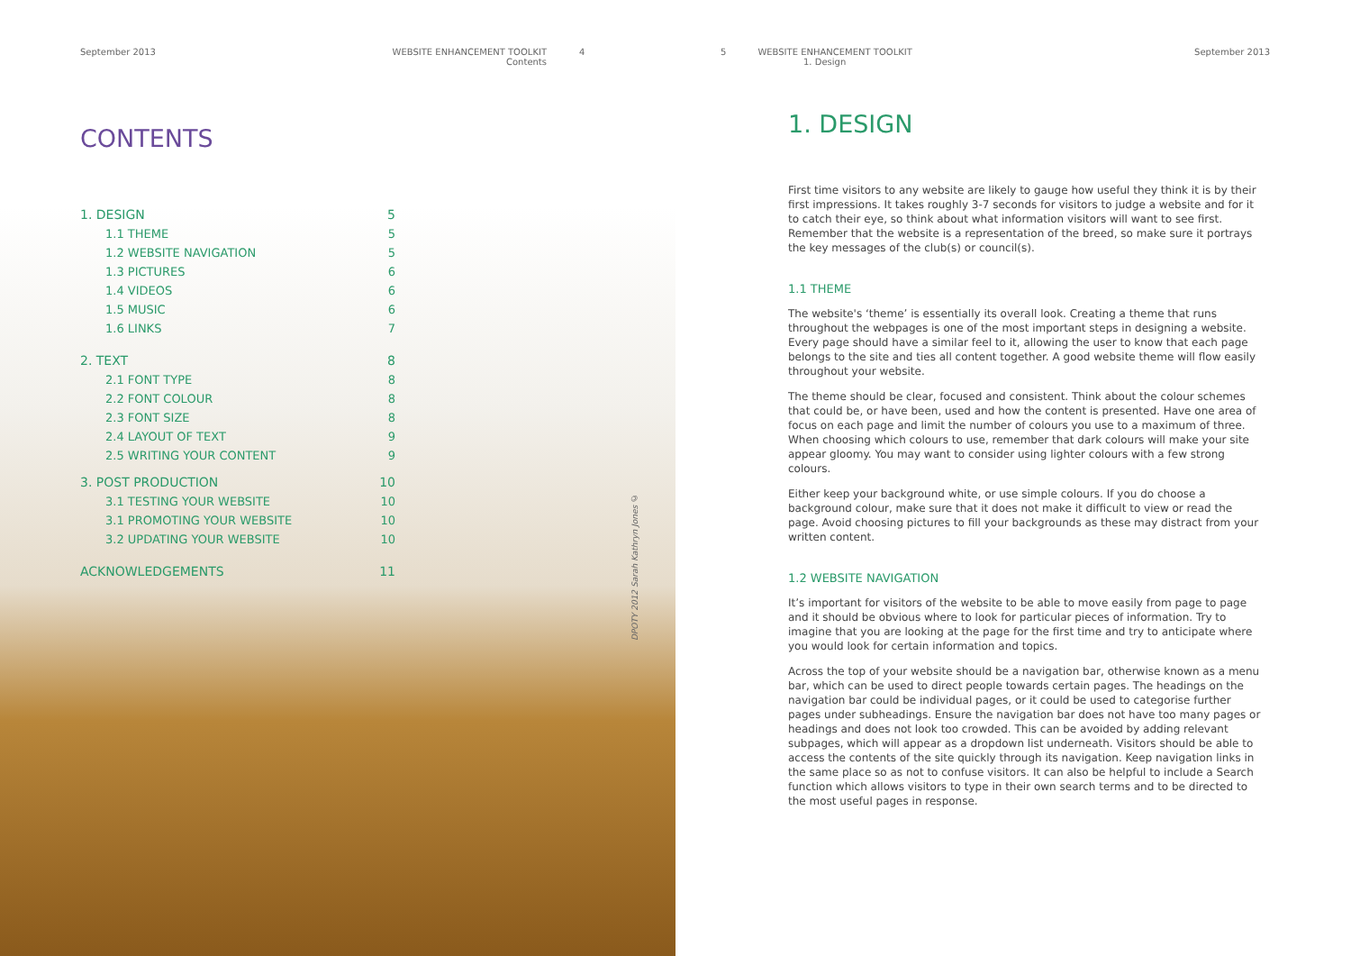September 2013 WEBSITE ENHANCEMENT TOOLKIT
Contents
4
CONTENTS
1. DESIGN 5
1.1 THEME 5
1.2 WEBSITE NAVIGATION 5
1.3 PICTURES 6
1.4 VIDEOS 6
1.5 MUSIC 6
1.6 LINKS 7
2. TEXT 8
2.1 FONT TYPE 8
2.2 FONT COLOUR 8
2.3 FONT SIZE 8
2.4 LAYOUT OF TEXT 9
2.5 WRITING YOUR CONTENT 9
3. POST PRODUCTION 10
3.1 TESTING YOUR WEBSITE 10
3.1 PROMOTING YOUR WEBSITE 10
3.2 UPDATING YOUR WEBSITE 10
ACKNOWLEDGEMENTS 11
DPOTY 2012 Sarah Kathryn Jones ©
5 WEBSITE ENHANCEMENT TOOLKIT
1. Design September 2013
1. DESIGN
First time visitors to any website are likely to gauge how useful they think it is by their first impressions. It takes roughly 3-7 seconds for visitors to judge a website and for it to catch their eye, so think about what information visitors will want to see first. Remember that the website is a representation of the breed, so make sure it portrays the key messages of the club(s) or council(s).
1.1 THEME
The website's ‘theme’ is essentially its overall look. Creating a theme that runs throughout the webpages is one of the most important steps in designing a website. Every page should have a similar feel to it, allowing the user to know that each page belongs to the site and ties all content together. A good website theme will flow easily throughout your website.
The theme should be clear, focused and consistent. Think about the colour schemes that could be, or have been, used and how the content is presented. Have one area of focus on each page and limit the number of colours you use to a maximum of three. When choosing which colours to use, remember that dark colours will make your site appear gloomy. You may want to consider using lighter colours with a few strong colours.
Either keep your background white, or use simple colours. If you do choose a background colour, make sure that it does not make it difficult to view or read the page. Avoid choosing pictures to fill your backgrounds as these may distract from your written content.
1.2 WEBSITE NAVIGATION
It’s important for visitors of the website to be able to move easily from page to page and it should be obvious where to look for particular pieces of information. Try to imagine that you are looking at the page for the first time and try to anticipate where you would look for certain information and topics.
Across the top of your website should be a navigation bar, otherwise known as a menu bar, which can be used to direct people towards certain pages. The headings on the navigation bar could be individual pages, or it could be used to categorise further pages under subheadings. Ensure the navigation bar does not have too many pages or headings and does not look too crowded. This can be avoided by adding relevant subpages, which will appear as a dropdown list underneath. Visitors should be able to access the contents of the site quickly through its navigation. Keep navigation links in the same place so as not to confuse visitors. It can also be helpful to include a Search function which allows visitors to type in their own search terms and to be directed to the most useful pages in response.